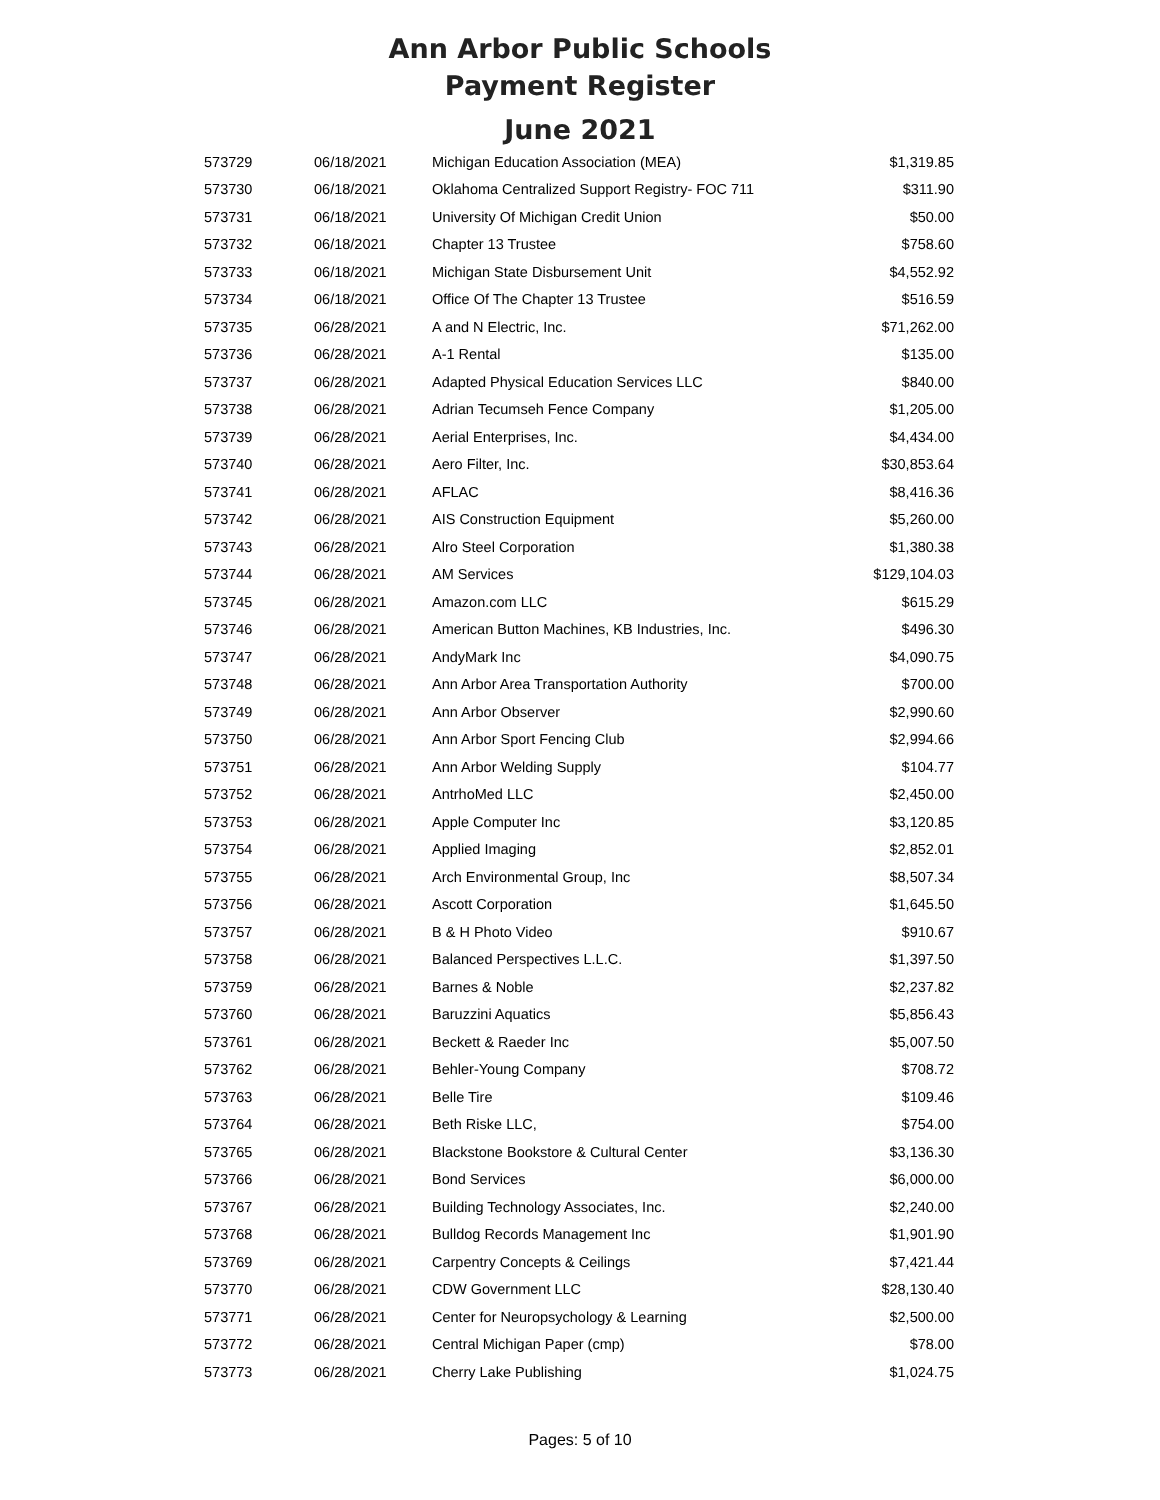Ann Arbor Public Schools
Payment Register
June 2021
| 573729 | 06/18/2021 | Michigan Education Association (MEA) | $1,319.85 |
| 573730 | 06/18/2021 | Oklahoma Centralized Support Registry- FOC 711 | $311.90 |
| 573731 | 06/18/2021 | University Of Michigan Credit Union | $50.00 |
| 573732 | 06/18/2021 | Chapter 13 Trustee | $758.60 |
| 573733 | 06/18/2021 | Michigan State Disbursement Unit | $4,552.92 |
| 573734 | 06/18/2021 | Office Of The Chapter 13 Trustee | $516.59 |
| 573735 | 06/28/2021 | A and N Electric, Inc. | $71,262.00 |
| 573736 | 06/28/2021 | A-1 Rental | $135.00 |
| 573737 | 06/28/2021 | Adapted Physical Education Services LLC | $840.00 |
| 573738 | 06/28/2021 | Adrian Tecumseh Fence Company | $1,205.00 |
| 573739 | 06/28/2021 | Aerial Enterprises, Inc. | $4,434.00 |
| 573740 | 06/28/2021 | Aero Filter, Inc. | $30,853.64 |
| 573741 | 06/28/2021 | AFLAC | $8,416.36 |
| 573742 | 06/28/2021 | AIS Construction Equipment | $5,260.00 |
| 573743 | 06/28/2021 | Alro Steel Corporation | $1,380.38 |
| 573744 | 06/28/2021 | AM Services | $129,104.03 |
| 573745 | 06/28/2021 | Amazon.com LLC | $615.29 |
| 573746 | 06/28/2021 | American Button Machines, KB Industries, Inc. | $496.30 |
| 573747 | 06/28/2021 | AndyMark Inc | $4,090.75 |
| 573748 | 06/28/2021 | Ann Arbor Area Transportation Authority | $700.00 |
| 573749 | 06/28/2021 | Ann Arbor Observer | $2,990.60 |
| 573750 | 06/28/2021 | Ann Arbor Sport Fencing Club | $2,994.66 |
| 573751 | 06/28/2021 | Ann Arbor Welding Supply | $104.77 |
| 573752 | 06/28/2021 | AntrhoMed LLC | $2,450.00 |
| 573753 | 06/28/2021 | Apple Computer Inc | $3,120.85 |
| 573754 | 06/28/2021 | Applied Imaging | $2,852.01 |
| 573755 | 06/28/2021 | Arch Environmental Group, Inc | $8,507.34 |
| 573756 | 06/28/2021 | Ascott Corporation | $1,645.50 |
| 573757 | 06/28/2021 | B & H Photo Video | $910.67 |
| 573758 | 06/28/2021 | Balanced Perspectives L.L.C. | $1,397.50 |
| 573759 | 06/28/2021 | Barnes & Noble | $2,237.82 |
| 573760 | 06/28/2021 | Baruzzini Aquatics | $5,856.43 |
| 573761 | 06/28/2021 | Beckett & Raeder Inc | $5,007.50 |
| 573762 | 06/28/2021 | Behler-Young Company | $708.72 |
| 573763 | 06/28/2021 | Belle Tire | $109.46 |
| 573764 | 06/28/2021 | Beth Riske LLC, | $754.00 |
| 573765 | 06/28/2021 | Blackstone Bookstore & Cultural Center | $3,136.30 |
| 573766 | 06/28/2021 | Bond Services | $6,000.00 |
| 573767 | 06/28/2021 | Building Technology Associates, Inc. | $2,240.00 |
| 573768 | 06/28/2021 | Bulldog Records Management Inc | $1,901.90 |
| 573769 | 06/28/2021 | Carpentry Concepts & Ceilings | $7,421.44 |
| 573770 | 06/28/2021 | CDW Government LLC | $28,130.40 |
| 573771 | 06/28/2021 | Center for Neuropsychology & Learning | $2,500.00 |
| 573772 | 06/28/2021 | Central Michigan Paper (cmp) | $78.00 |
| 573773 | 06/28/2021 | Cherry Lake Publishing | $1,024.75 |
Pages: 5 of 10